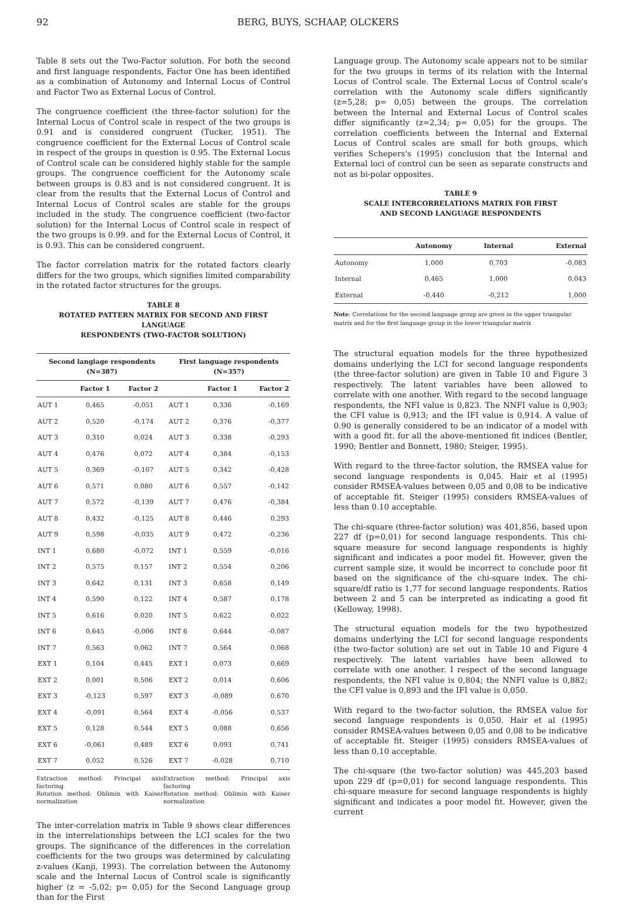92 BERG, BUYS, SCHAAP, OLCKERS
Table 8 sets out the Two-Factor solution. For both the second and first language respondents, Factor One has been identified as a combination of Autonomy and Internal Locus of Control and Factor Two as External Locus of Control.
The congruence coefficient (the three-factor solution) for the Internal Locus of Control scale in respect of the two groups is 0.91 and is considered congruent (Tucker, 1951). The congruence coefficient for the External Locus of Control scale in respect of the groups in question is 0.95. The External Locus of Control scale can be considered highly stable for the sample groups. The congruence coefficient for the Autonomy scale between groups is 0.83 and is not considered congruent. It is clear from the results that the External Locus of Control and Internal Locus of Control scales are stable for the groups included in the study. The congruence coefficient (two-factor solution) for the Internal Locus of Control scale in respect of the two groups is 0.99. and for the External Locus of Control, it is 0.93. This can be considered congruent.
The factor correlation matrix for the rotated factors clearly differs for the two groups, which signifies limited comparability in the rotated factor structures for the groups.
TABLE 8
ROTATED PATTERN MATRIX FOR SECOND AND FIRST LANGUAGE
RESPONDENTS (TWO-FACTOR SOLUTION)
| Second langiage respondents (N=387) | | | First language respondents (N=357) | | |
| --- | --- | --- | --- | --- | --- |
| | Factor 1 | Factor 2 | | Factor 1 | Factor 2 |
| AUT 1 | 0,465 | -0,051 | AUT 1 | 0,336 | -0,169 |
| AUT 2 | 0,520 | -0,174 | AUT 2 | 0,376 | -0,377 |
| AUT 3 | 0,310 | 0,024 | AUT 3 | 0,338 | -0,293 |
| AUT 4 | 0,476 | 0,072 | AUT 4 | 0,384 | -0,153 |
| AUT 5 | 0,369 | -0,107 | AUT 5 | 0,342 | -0,428 |
| AUT 6 | 0,571 | 0,080 | AUT 6 | 0,557 | -0,142 |
| AUT 7 | 0,572 | -0,139 | AUT 7 | 0,476 | -0,384 |
| AUT 8 | 0,432 | -0,125 | AUT 8 | 0,446 | 0,293 |
| AUT 9 | 0,598 | -0,035 | AUT 9 | 0,472 | -0,236 |
| INT 1 | 0,680 | -0,072 | INT 1 | 0,559 | -0,016 |
| INT 2 | 0,575 | 0,157 | INT 2 | 0,554 | 0,206 |
| INT 3 | 0,642 | 0,131 | INT 3 | 0,658 | 0,149 |
| INT 4 | 0,590 | 0,122 | INT 4 | 0,587 | 0,178 |
| INT 5 | 0,616 | 0,020 | INT 5 | 0,622 | 0,022 |
| INT 6 | 0,645 | -0,006 | INT 6 | 0,644 | -0,087 |
| INT 7 | 0,563 | 0,062 | INT 7 | 0,564 | 0,068 |
| EXT 1 | 0,104 | 0,445 | EXT 1 | 0,073 | 0,669 |
| EXT 2 | 0,001 | 0,506 | EXT 2 | 0,014 | 0,606 |
| EXT 3 | -0,123 | 0,597 | EXT 3 | -0,089 | 0,670 |
| EXT 4 | -0,091 | 0,564 | EXT 4 | -0,056 | 0,537 |
| EXT 5 | 0,128 | 0,544 | EXT 5 | 0,088 | 0,656 |
| EXT 6 | -0,061 | 0,489 | EXT 6 | 0,093 | 0,741 |
| EXT 7 | 0,052 | 0,526 | EXT 7 | -0,028 | 0,710 |
Extraction method: Principal axis factoring
Rotation method: Oblimin with Kaiser normalization
Extraction method: Principal axis factoring
Rotation method: Oblimin with Kaiser normalization
The inter-correlation matrix in Table 9 shows clear differences in the interrelationships between the LCI scales for the two groups. The significance of the differences in the correlation coefficients for the two groups was determined by calculating z-values (Kanji, 1993). The correlation between the Autonomy scale and the Internal Locus of Control scale is significantly higher (z = -5,02; p= 0,05) for the Second Language group than for the First
Language group. The Autonomy scale appears not to be similar for the two groups in terms of its relation with the Internal Locus of Control scale. The External Locus of Control scale's correlation with the Autonomy scale differs significantly (z=5,28; p= 0,05) between the groups. The correlation between the Internal and External Locus of Control scales differ significantly (z=2,34; p= 0,05) for the groups. The correlation coefficients between the Internal and External Locus of Control scales are small for both groups, which verifies Schepers's (1995) conclusion that the Internal and External loci of control can be seen as separate constructs and not as bi-polar opposites.
TABLE 9
SCALE INTERCORRELATIONS MATRIX FOR FIRST
AND SECOND LANGUAGE RESPONDENTS
| | Autonomy | Internal | External |
| --- | --- | --- | --- |
| Autonomy | 1,000 | 0,703 | -0,083 |
| Internal | 0,465 | 1,000 | 0,043 |
| External | -0,440 | -0,212 | 1,000 |
Note: Correlations for the second language group are given in the upper triangular matrix and for the first language group in the lower triangular matrix
The structural equation models for the three hypothesized domains underlying the LCI for second language respondents (the three-factor solution) are given in Table 10 and Figure 3 respectively. The latent variables have been allowed to correlate with one another. With regard to the second language respondents, the NFI value is 0,823. The NNFI value is 0,903; the CFI value is 0,913; and the IFI value is 0,914. A value of 0.90 is generally considered to be an indicator of a model with with a good fit. for all the above-mentioned fit indices (Bentler, 1990; Bentler and Bonnett, 1980; Steiger, 1995).
With regard to the three-factor solution, the RMSEA value for second language respondents is 0,045. Hair et al (1995) consider RMSEA-values between 0,05 and 0,08 to be indicative of acceptable fit. Steiger (1995) considers RMSEA-values of less than 0.10 acceptable.
The chi-square (three-factor solution) was 401,856, based upon 227 df (p=0,01) for second language respondents. This chi-square measure for second language respondents is highly significant and indicates a poor model fit. However, given the current sample size, it would be incorrect to conclude poor fit based on the significance of the chi-square index. The chi-square/df ratio is 1,77 for second language respondents. Ratios between 2 and 5 can be interpreted as indicating a good fit (Kelloway, 1998).
The structural equation models for the two hypothesized domains underlying the LCI for second language respondents (the two-factor solution) are set out in Table 10 and Figure 4 respectively. The latent variables have been allowed to correlate with one another. I respect of the second language respondents, the NFI value is 0,804; the NNFI value is 0,882; the CFI value is 0,893 and the IFI value is 0,050.
With regard to the two-factor solution, the RMSEA value for second language respondents is 0,050. Hair et al (1995) consider RMSEA-values between 0,05 and 0,08 to be indicative of acceptable fit. Steiger (1995) considers RMSEA-values of less than 0,10 acceptable.
The chi-square (the two-factor solution) was 445,203 based upon 229 df (p=0,01) for second language respondents. This chi-square measure for second language respondents is highly significant and indicates a poor model fit. However, given the current